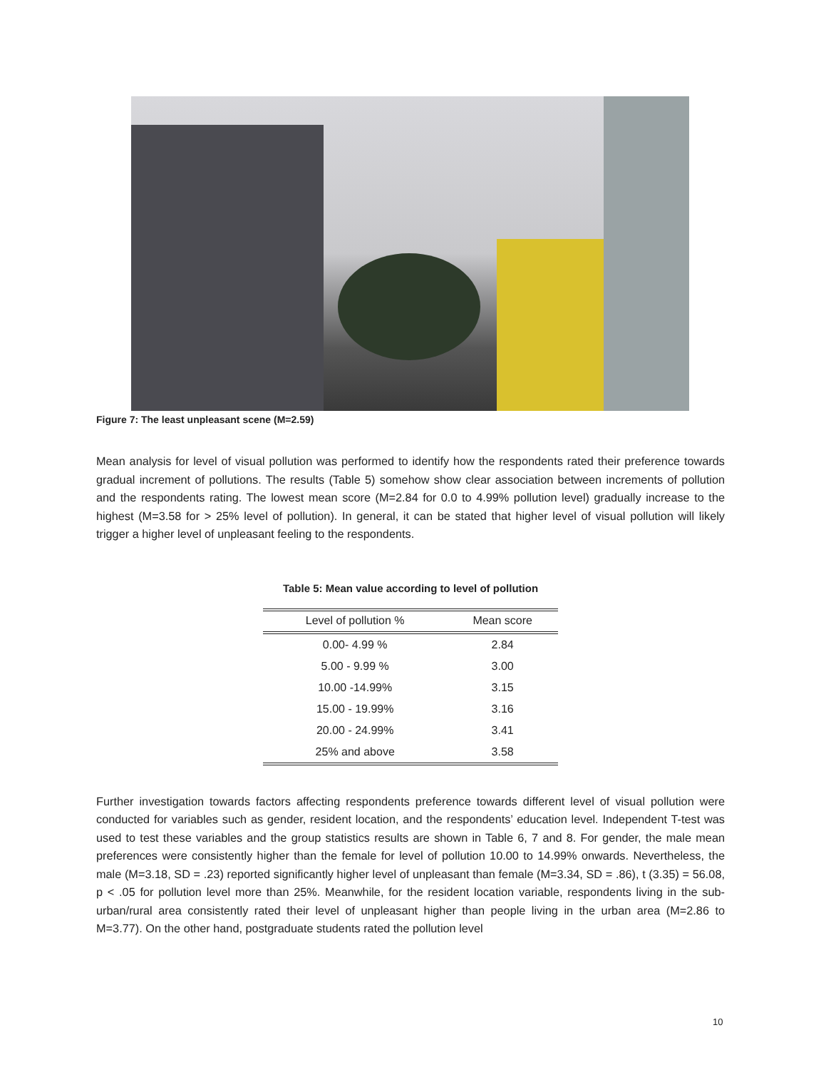Figure 7: The least unpleasant scene (M=2.59)
Mean analysis for level of visual pollution was performed to identify how the respondents rated their preference towards gradual increment of pollutions. The results (Table 5) somehow show clear association between increments of pollution and the respondents rating. The lowest mean score (M=2.84 for 0.0 to 4.99% pollution level) gradually increase to the highest (M=3.58 for > 25% level of pollution). In general, it can be stated that higher level of visual pollution will likely trigger a higher level of unpleasant feeling to the respondents.
Table 5: Mean value according to level of pollution
| Level of pollution % | Mean score |
| --- | --- |
| 0.00- 4.99 % | 2.84 |
| 5.00 - 9.99 % | 3.00 |
| 10.00 -14.99% | 3.15 |
| 15.00 - 19.99% | 3.16 |
| 20.00 - 24.99% | 3.41 |
| 25% and above | 3.58 |
Further investigation towards factors affecting respondents preference towards different level of visual pollution were conducted for variables such as gender, resident location, and the respondents’ education level. Independent T-test was used to test these variables and the group statistics results are shown in Table 6, 7 and 8. For gender, the male mean preferences were consistently higher than the female for level of pollution 10.00 to 14.99% onwards. Nevertheless, the male (M=3.18, SD = .23) reported significantly higher level of unpleasant than female (M=3.34, SD = .86), t (3.35) = 56.08, p < .05 for pollution level more than 25%. Meanwhile, for the resident location variable, respondents living in the sub-urban/rural area consistently rated their level of unpleasant higher than people living in the urban area (M=2.86 to M=3.77). On the other hand, postgraduate students rated the pollution level
10